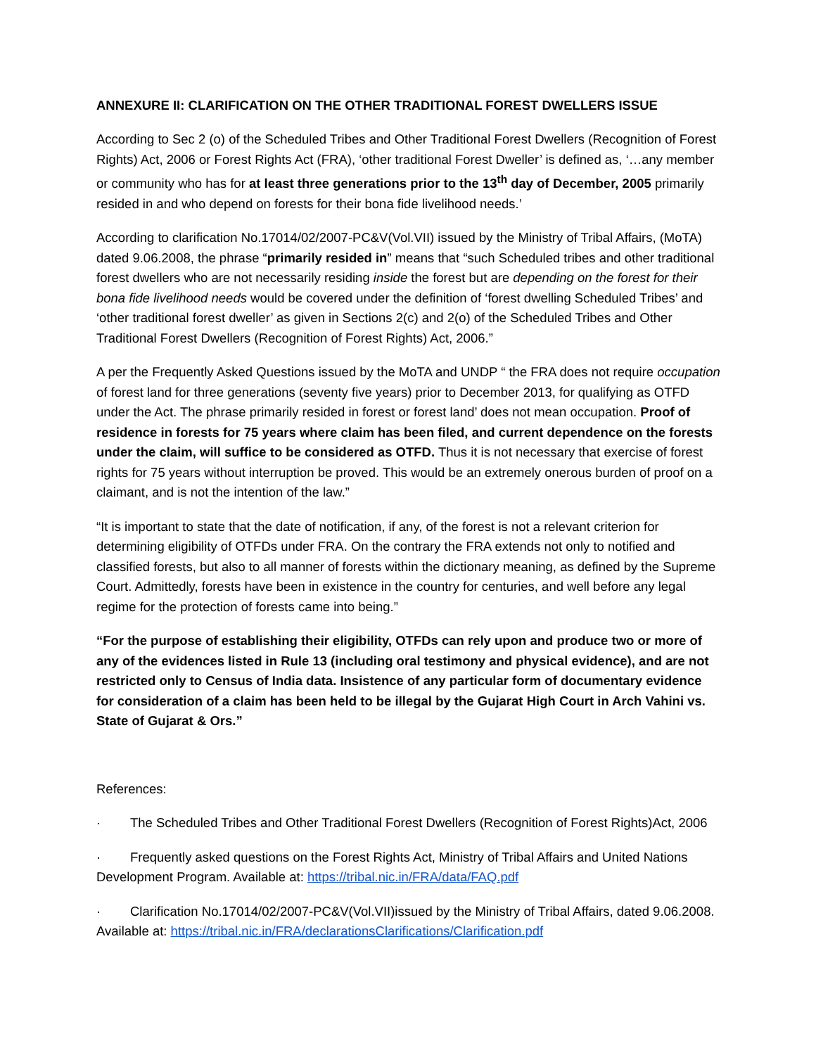ANNEXURE II: CLARIFICATION ON THE OTHER TRADITIONAL FOREST DWELLERS ISSUE
According to Sec 2 (o) of the Scheduled Tribes and Other Traditional Forest Dwellers (Recognition of Forest Rights) Act, 2006 or Forest Rights Act (FRA), ‘other traditional Forest Dweller’ is defined as, ‘…any member or community who has for at least three generations prior to the 13<sup>th</sup> day of December, 2005 primarily resided in and who depend on forests for their bona fide livelihood needs.’
According to clarification No.17014/02/2007-PC&V(Vol.VII) issued by the Ministry of Tribal Affairs, (MoTA) dated 9.06.2008, the phrase “primarily resided in” means that “such Scheduled tribes and other traditional forest dwellers who are not necessarily residing inside the forest but are depending on the forest for their bona fide livelihood needs would be covered under the definition of ‘forest dwelling Scheduled Tribes’ and ‘other traditional forest dweller’ as given in Sections 2(c) and 2(o) of the Scheduled Tribes and Other Traditional Forest Dwellers (Recognition of Forest Rights) Act, 2006.”
A per the Frequently Asked Questions issued by the MoTA and UNDP “ the FRA does not require occupation of forest land for three generations (seventy five years) prior to December 2013, for qualifying as OTFD under the Act. The phrase primarily resided in forest or forest land’ does not mean occupation. Proof of residence in forests for 75 years where claim has been filed, and current dependence on the forests under the claim, will suffice to be considered as OTFD. Thus it is not necessary that exercise of forest rights for 75 years without interruption be proved. This would be an extremely onerous burden of proof on a claimant, and is not the intention of the law.”
“It is important to state that the date of notification, if any, of the forest is not a relevant criterion for determining eligibility of OTFDs under FRA. On the contrary the FRA extends not only to notified and classified forests, but also to all manner of forests within the dictionary meaning, as defined by the Supreme Court. Admittedly, forests have been in existence in the country for centuries, and well before any legal regime for the protection of forests came into being.”
“For the purpose of establishing their eligibility, OTFDs can rely upon and produce two or more of any of the evidences listed in Rule 13 (including oral testimony and physical evidence), and are not restricted only to Census of India data. Insistence of any particular form of documentary evidence for consideration of a claim has been held to be illegal by the Gujarat High Court in Arch Vahini vs. State of Gujarat & Ors.”
References:
· The Scheduled Tribes and Other Traditional Forest Dwellers (Recognition of Forest Rights)Act, 2006
· Frequently asked questions on the Forest Rights Act, Ministry of Tribal Affairs and United Nations Development Program. Available at: https://tribal.nic.in/FRA/data/FAQ.pdf
· Clarification No.17014/02/2007-PC&V(Vol.VII)issued by the Ministry of Tribal Affairs, dated 9.06.2008. Available at: https://tribal.nic.in/FRA/declarationsClarifications/Clarification.pdf